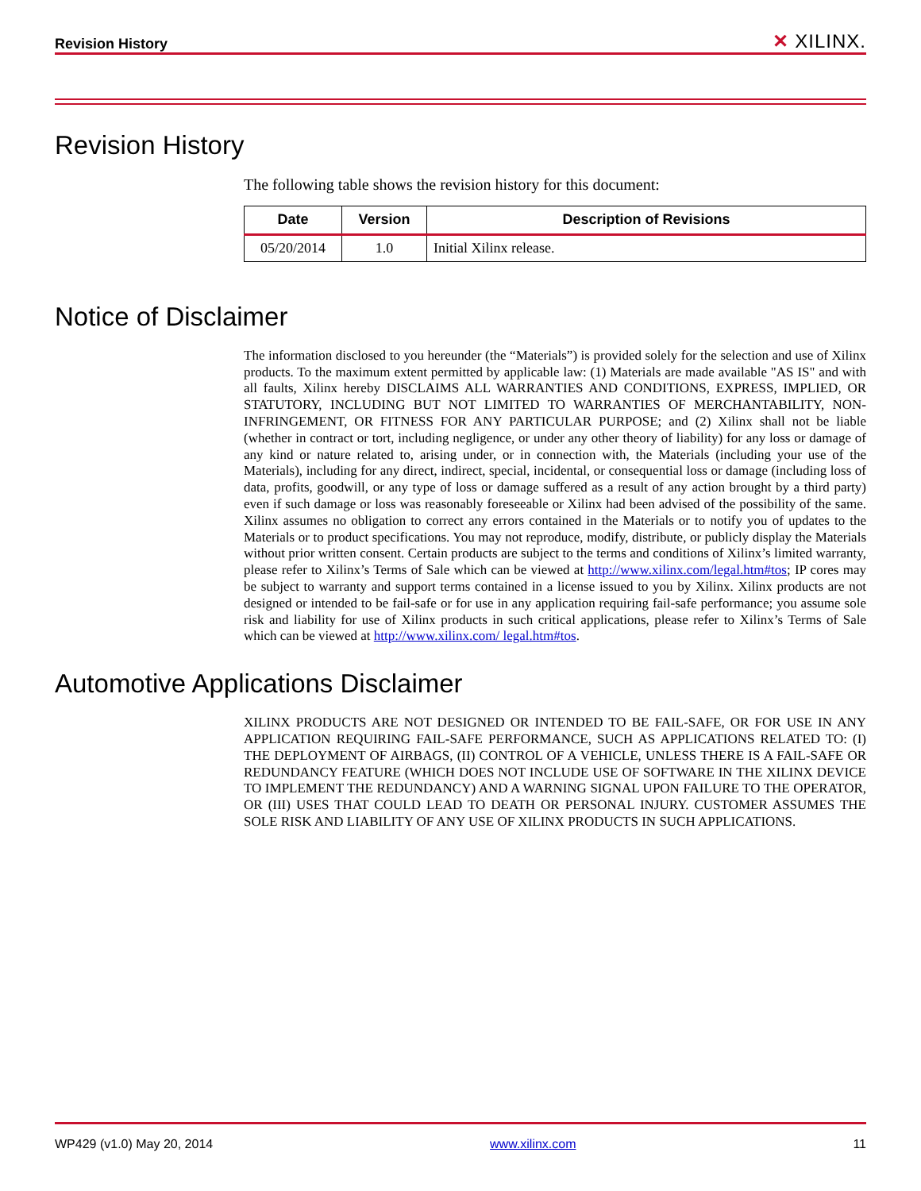Revision History
✕ XILINX.
Revision History
The following table shows the revision history for this document:
| Date | Version | Description of Revisions |
| --- | --- | --- |
| 05/20/2014 | 1.0 | Initial Xilinx release. |
Notice of Disclaimer
The information disclosed to you hereunder (the “Materials”) is provided solely for the selection and use of Xilinx products. To the maximum extent permitted by applicable law: (1) Materials are made available "AS IS" and with all faults, Xilinx hereby DISCLAIMS ALL WARRANTIES AND CONDITIONS, EXPRESS, IMPLIED, OR STATUTORY, INCLUDING BUT NOT LIMITED TO WARRANTIES OF MERCHANTABILITY, NON-INFRINGEMENT, OR FITNESS FOR ANY PARTICULAR PURPOSE; and (2) Xilinx shall not be liable (whether in contract or tort, including negligence, or under any other theory of liability) for any loss or damage of any kind or nature related to, arising under, or in connection with, the Materials (including your use of the Materials), including for any direct, indirect, special, incidental, or consequential loss or damage (including loss of data, profits, goodwill, or any type of loss or damage suffered as a result of any action brought by a third party) even if such damage or loss was reasonably foreseeable or Xilinx had been advised of the possibility of the same. Xilinx assumes no obligation to correct any errors contained in the Materials or to notify you of updates to the Materials or to product specifications. You may not reproduce, modify, distribute, or publicly display the Materials without prior written consent. Certain products are subject to the terms and conditions of Xilinx’s limited warranty, please refer to Xilinx’s Terms of Sale which can be viewed at http://www.xilinx.com/legal.htm#tos; IP cores may be subject to warranty and support terms contained in a license issued to you by Xilinx. Xilinx products are not designed or intended to be fail-safe or for use in any application requiring fail-safe performance; you assume sole risk and liability for use of Xilinx products in such critical applications, please refer to Xilinx’s Terms of Sale which can be viewed at http://www.xilinx.com/ legal.htm#tos.
Automotive Applications Disclaimer
XILINX PRODUCTS ARE NOT DESIGNED OR INTENDED TO BE FAIL-SAFE, OR FOR USE IN ANY APPLICATION REQUIRING FAIL-SAFE PERFORMANCE, SUCH AS APPLICATIONS RELATED TO: (I) THE DEPLOYMENT OF AIRBAGS, (II) CONTROL OF A VEHICLE, UNLESS THERE IS A FAIL-SAFE OR REDUNDANCY FEATURE (WHICH DOES NOT INCLUDE USE OF SOFTWARE IN THE XILINX DEVICE TO IMPLEMENT THE REDUNDANCY) AND A WARNING SIGNAL UPON FAILURE TO THE OPERATOR, OR (III) USES THAT COULD LEAD TO DEATH OR PERSONAL INJURY. CUSTOMER ASSUMES THE SOLE RISK AND LIABILITY OF ANY USE OF XILINX PRODUCTS IN SUCH APPLICATIONS.
WP429 (v1.0) May 20, 2014 www.xilinx.com 11